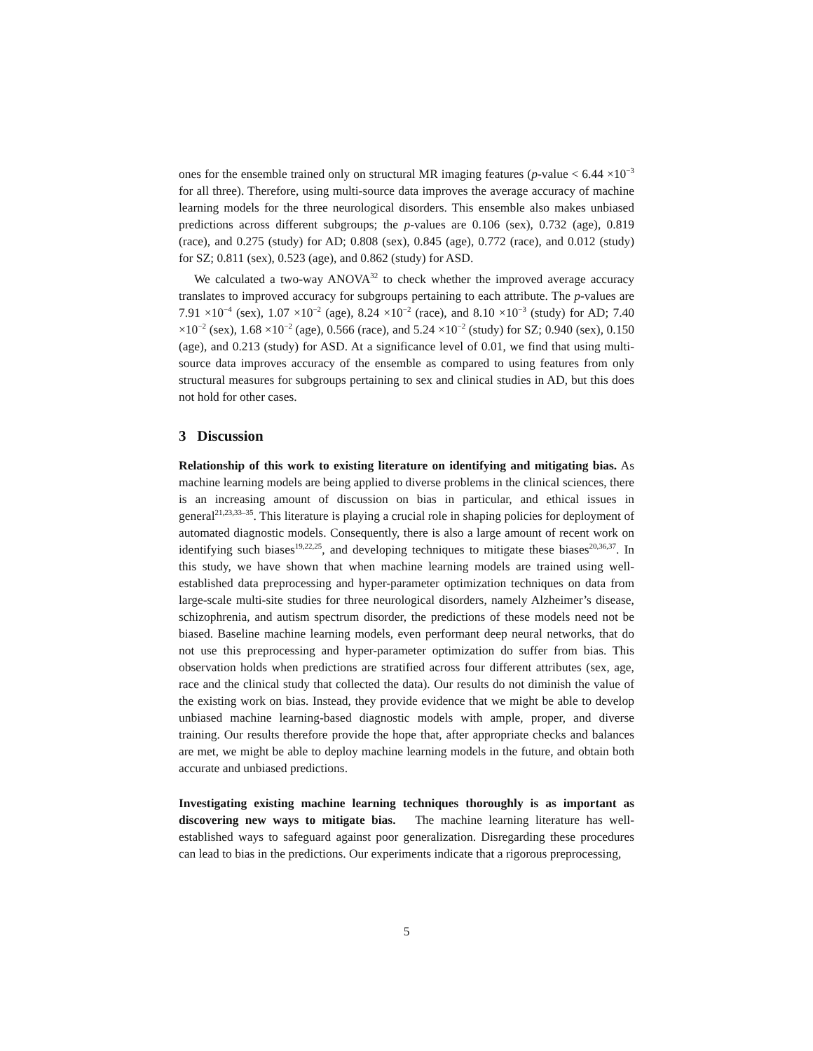ones for the ensemble trained only on structural MR imaging features (p-value < 6.44 ×10<sup>−3</sup> for all three). Therefore, using multi-source data improves the average accuracy of machine learning models for the three neurological disorders. This ensemble also makes unbiased predictions across different subgroups; the p-values are 0.106 (sex), 0.732 (age), 0.819 (race), and 0.275 (study) for AD; 0.808 (sex), 0.845 (age), 0.772 (race), and 0.012 (study) for SZ; 0.811 (sex), 0.523 (age), and 0.862 (study) for ASD.
We calculated a two-way ANOVA<sup>32</sup> to check whether the improved average accuracy translates to improved accuracy for subgroups pertaining to each attribute. The p-values are 7.91 ×10<sup>−4</sup> (sex), 1.07 ×10<sup>−2</sup> (age), 8.24 ×10<sup>−2</sup> (race), and 8.10 ×10<sup>−3</sup> (study) for AD; 7.40 ×10<sup>−2</sup> (sex), 1.68 ×10<sup>−2</sup> (age), 0.566 (race), and 5.24 ×10<sup>−2</sup> (study) for SZ; 0.940 (sex), 0.150 (age), and 0.213 (study) for ASD. At a significance level of 0.01, we find that using multi-source data improves accuracy of the ensemble as compared to using features from only structural measures for subgroups pertaining to sex and clinical studies in AD, but this does not hold for other cases.
3 Discussion
Relationship of this work to existing literature on identifying and mitigating bias. As machine learning models are being applied to diverse problems in the clinical sciences, there is an increasing amount of discussion on bias in particular, and ethical issues in general<sup>21,23,33–35</sup>. This literature is playing a crucial role in shaping policies for deployment of automated diagnostic models. Consequently, there is also a large amount of recent work on identifying such biases<sup>19,22,25</sup>, and developing techniques to mitigate these biases<sup>20,36,37</sup>. In this study, we have shown that when machine learning models are trained using well-established data preprocessing and hyper-parameter optimization techniques on data from large-scale multi-site studies for three neurological disorders, namely Alzheimer’s disease, schizophrenia, and autism spectrum disorder, the predictions of these models need not be biased. Baseline machine learning models, even performant deep neural networks, that do not use this preprocessing and hyper-parameter optimization do suffer from bias. This observation holds when predictions are stratified across four different attributes (sex, age, race and the clinical study that collected the data). Our results do not diminish the value of the existing work on bias. Instead, they provide evidence that we might be able to develop unbiased machine learning-based diagnostic models with ample, proper, and diverse training. Our results therefore provide the hope that, after appropriate checks and balances are met, we might be able to deploy machine learning models in the future, and obtain both accurate and unbiased predictions.
Investigating existing machine learning techniques thoroughly is as important as discovering new ways to mitigate bias. The machine learning literature has well-established ways to safeguard against poor generalization. Disregarding these procedures can lead to bias in the predictions. Our experiments indicate that a rigorous preprocessing,
5